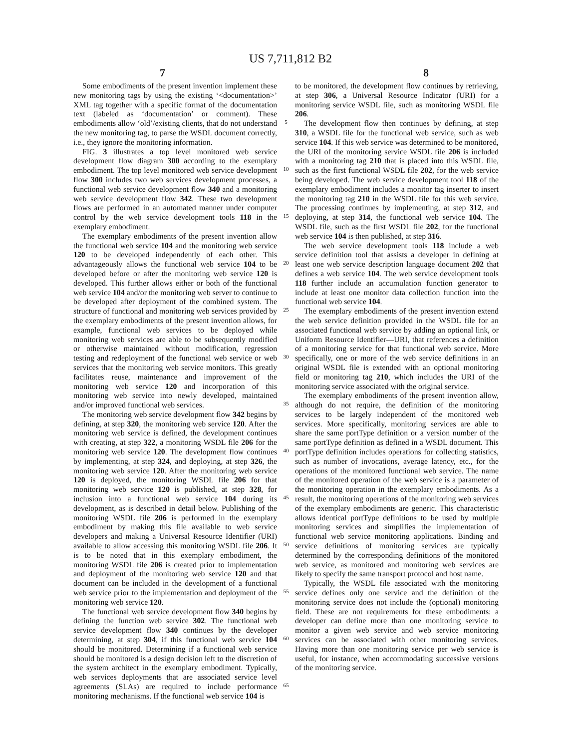US 7,711,812 B2
7 8
Some embodiments of the present invention implement these new monitoring tags by using the existing ‘<documentation>’ XML tag together with a specific format of the documentation text (labeled as ‘documentation’ or comment). These embodiments allow ‘old’/existing clients, that do not understand the new monitoring tag, to parse the WSDL document correctly, i.e., they ignore the monitoring information.
FIG. 3 illustrates a top level monitored web service development flow diagram 300 according to the exemplary embodiment. The top level monitored web service development flow 300 includes two web services development processes, a functional web service development flow 340 and a monitoring web service development flow 342. These two development flows are performed in an automated manner under computer control by the web service development tools 118 in the exemplary embodiment.
The exemplary embodiments of the present invention allow the functional web service 104 and the monitoring web service 120 to be developed independently of each other. This advantageously allows the functional web service 104 to be developed before or after the monitoring web service 120 is developed. This further allows either or both of the functional web service 104 and/or the monitoring web server to continue to be developed after deployment of the combined system. The structure of functional and monitoring web services provided by the exemplary embodiments of the present invention allows, for example, functional web services to be deployed while monitoring web services are able to be subsequently modified or otherwise maintained without modification, regression testing and redeployment of the functional web service or web services that the monitoring web service monitors. This greatly facilitates reuse, maintenance and improvement of the monitoring web service 120 and incorporation of this monitoring web service into newly developed, maintained and/or improved functional web services.
The monitoring web service development flow 342 begins by defining, at step 320, the monitoring web service 120. After the monitoring web service is defined, the development continues with creating, at step 322, a monitoring WSDL file 206 for the monitoring web service 120. The development flow continues by implementing, at step 324, and deploying, at step 326, the monitoring web service 120. After the monitoring web service 120 is deployed, the monitoring WSDL file 206 for that monitoring web service 120 is published, at step 328, for inclusion into a functional web service 104 during its development, as is described in detail below. Publishing of the monitoring WSDL file 206 is performed in the exemplary embodiment by making this file available to web service developers and making a Universal Resource Identifier (URI) available to allow accessing this monitoring WSDL file 206. It is to be noted that in this exemplary embodiment, the monitoring WSDL file 206 is created prior to implementation and deployment of the monitoring web service 120 and that document can be included in the development of a functional web service prior to the implementation and deployment of the monitoring web service 120.
The functional web service development flow 340 begins by defining the function web service 302. The functional web service development flow 340 continues by the developer determining, at step 304, if this functional web service 104 should be monitored. Determining if a functional web service should be monitored is a design decision left to the discretion of the system architect in the exemplary embodiment. Typically, web services deployments that are associated service level agreements (SLAs) are required to include performance monitoring mechanisms. If the functional web service 104 is
5
10
15
20
25
30
35
40
45
50
55
60
65
to be monitored, the development flow continues by retrieving, at step 306, a Universal Resource Indicator (URI) for a monitoring service WSDL file, such as monitoring WSDL file 206.
The development flow then continues by defining, at step 310, a WSDL file for the functional web service, such as web service 104. If this web service was determined to be monitored, the URI of the monitoring service WSDL file 206 is included with a monitoring tag 210 that is placed into this WSDL file, such as the first functional WSDL file 202, for the web service being developed. The web service development tool 118 of the exemplary embodiment includes a monitor tag inserter to insert the monitoring tag 210 in the WSDL file for this web service. The processing continues by implementing, at step 312, and deploying, at step 314, the functional web service 104. The WSDL file, such as the first WSDL file 202, for the functional web service 104 is then published, at step 316.
The web service development tools 118 include a web service definition tool that assists a developer in defining at least one web service description language document 202 that defines a web service 104. The web service development tools 118 further include an accumulation function generator to include at least one monitor data collection function into the functional web service 104.
The exemplary embodiments of the present invention extend the web service definition provided in the WSDL file for an associated functional web service by adding an optional link, or Uniform Resource Identifier—URI, that references a definition of a monitoring service for that functional web service. More specifically, one or more of the web service definitions in an original WSDL file is extended with an optional monitoring field or monitoring tag 210, which includes the URI of the monitoring service associated with the original service.
The exemplary embodiments of the present invention allow, although do not require, the definition of the monitoring services to be largely independent of the monitored web services. More specifically, monitoring services are able to share the same portType definition or a version number of the same portType definition as defined in a WSDL document. This portType definition includes operations for collecting statistics, such as number of invocations, average latency, etc., for the operations of the monitored functional web service. The name of the monitored operation of the web service is a parameter of the monitoring operation in the exemplary embodiments. As a result, the monitoring operations of the monitoring web services of the exemplary embodiments are generic. This characteristic allows identical portType definitions to be used by multiple monitoring services and simplifies the implementation of functional web service monitoring applications. Binding and service definitions of monitoring services are typically determined by the corresponding definitions of the monitored web service, as monitored and monitoring web services are likely to specify the same transport protocol and host name.
Typically, the WSDL file associated with the monitoring service defines only one service and the definition of the monitoring service does not include the (optional) monitoring field. These are not requirements for these embodiments: a developer can define more than one monitoring service to monitor a given web service and web service monitoring services can be associated with other monitoring services. Having more than one monitoring service per web service is useful, for instance, when accommodating successive versions of the monitoring service.